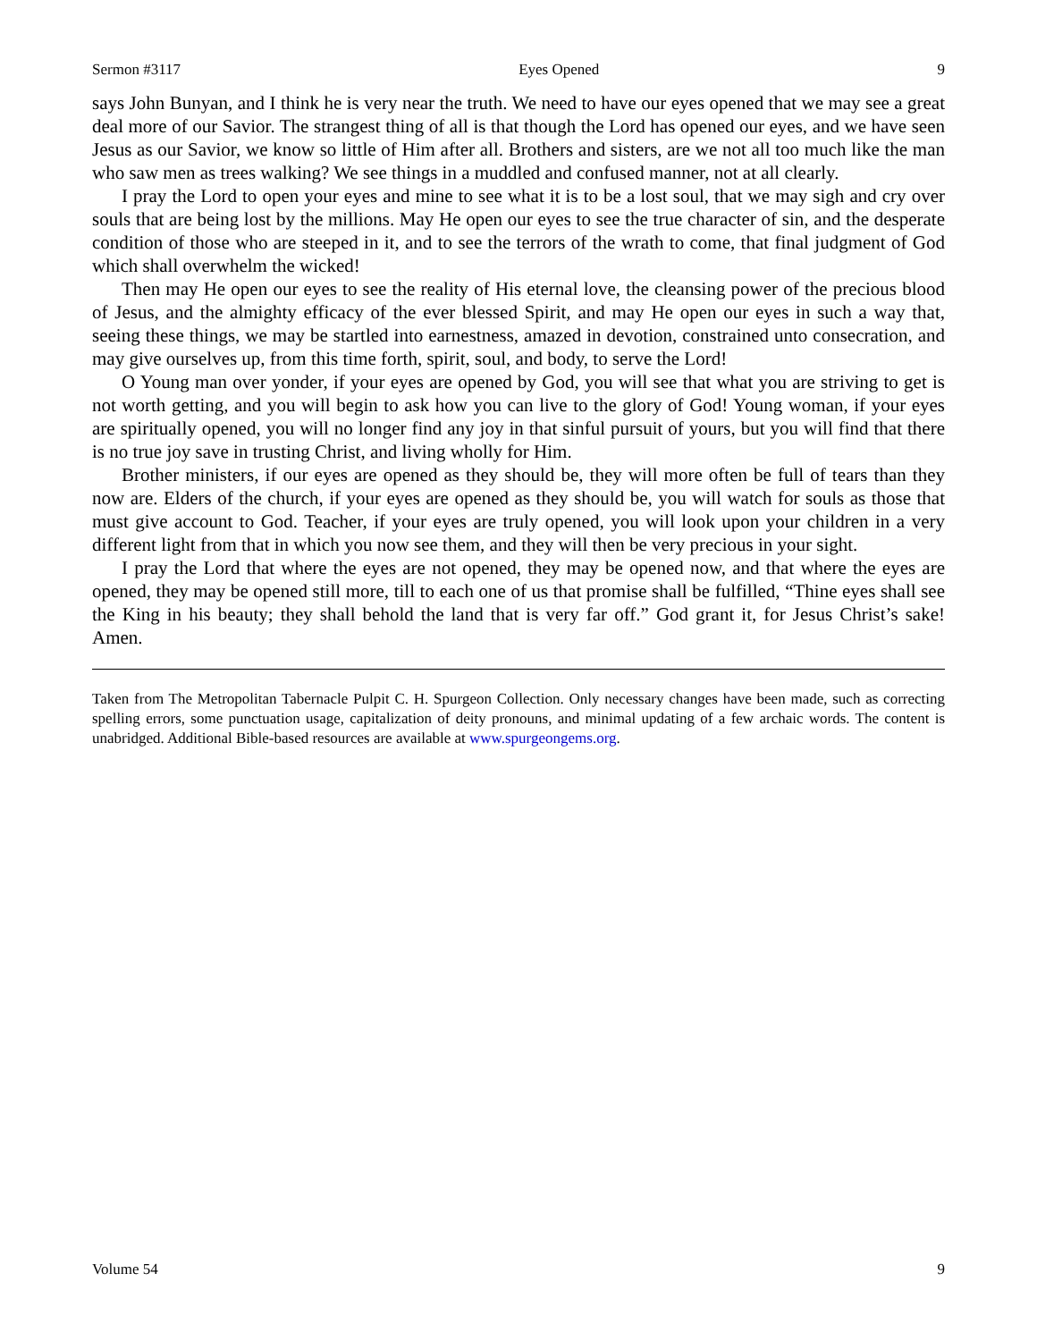Sermon #3117 Eyes Opened 9
says John Bunyan, and I think he is very near the truth. We need to have our eyes opened that we may see a great deal more of our Savior. The strangest thing of all is that though the Lord has opened our eyes, and we have seen Jesus as our Savior, we know so little of Him after all. Brothers and sisters, are we not all too much like the man who saw men as trees walking? We see things in a muddled and confused manner, not at all clearly.
I pray the Lord to open your eyes and mine to see what it is to be a lost soul, that we may sigh and cry over souls that are being lost by the millions. May He open our eyes to see the true character of sin, and the desperate condition of those who are steeped in it, and to see the terrors of the wrath to come, that final judgment of God which shall overwhelm the wicked!
Then may He open our eyes to see the reality of His eternal love, the cleansing power of the precious blood of Jesus, and the almighty efficacy of the ever blessed Spirit, and may He open our eyes in such a way that, seeing these things, we may be startled into earnestness, amazed in devotion, constrained unto consecration, and may give ourselves up, from this time forth, spirit, soul, and body, to serve the Lord!
O Young man over yonder, if your eyes are opened by God, you will see that what you are striving to get is not worth getting, and you will begin to ask how you can live to the glory of God! Young woman, if your eyes are spiritually opened, you will no longer find any joy in that sinful pursuit of yours, but you will find that there is no true joy save in trusting Christ, and living wholly for Him.
Brother ministers, if our eyes are opened as they should be, they will more often be full of tears than they now are. Elders of the church, if your eyes are opened as they should be, you will watch for souls as those that must give account to God. Teacher, if your eyes are truly opened, you will look upon your children in a very different light from that in which you now see them, and they will then be very precious in your sight.
I pray the Lord that where the eyes are not opened, they may be opened now, and that where the eyes are opened, they may be opened still more, till to each one of us that promise shall be fulfilled, “Thine eyes shall see the King in his beauty; they shall behold the land that is very far off.” God grant it, for Jesus Christ’s sake! Amen.
Taken from The Metropolitan Tabernacle Pulpit C. H. Spurgeon Collection. Only necessary changes have been made, such as correcting spelling errors, some punctuation usage, capitalization of deity pronouns, and minimal updating of a few archaic words. The content is unabridged. Additional Bible-based resources are available at www.spurgeongems.org.
Volume 54 9